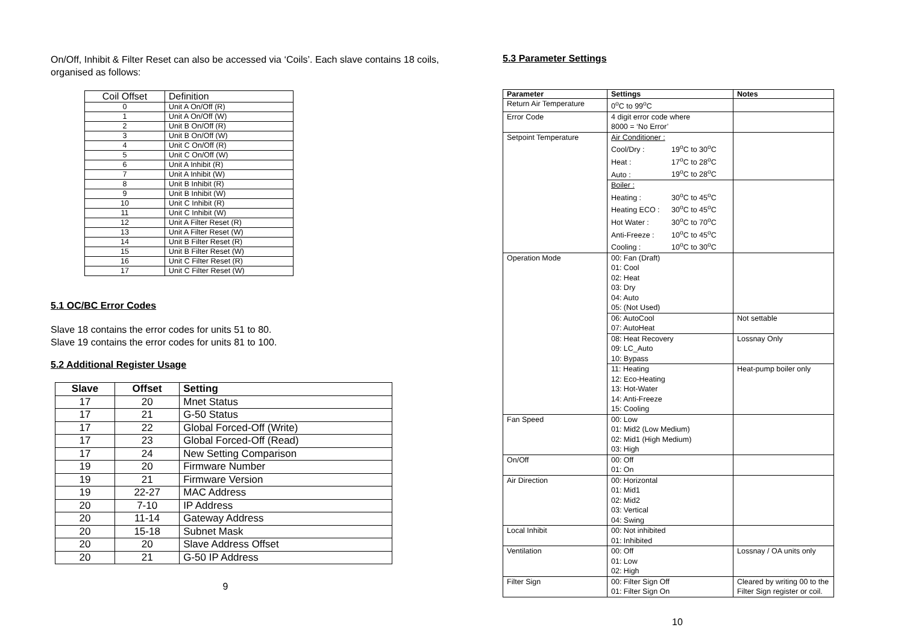On/Off, Inhibit & Filter Reset can also be accessed via ‘Coils’. Each slave contains 18 coils, organised as follows:
| Coil Offset | Definition |
| --- | --- |
| 0 | Unit A On/Off (R) |
| 1 | Unit A On/Off (W) |
| 2 | Unit B On/Off (R) |
| 3 | Unit B On/Off (W) |
| 4 | Unit C On/Off (R) |
| 5 | Unit C On/Off (W) |
| 6 | Unit A Inhibit (R) |
| 7 | Unit A Inhibit (W) |
| 8 | Unit B Inhibit (R) |
| 9 | Unit B Inhibit (W) |
| 10 | Unit C Inhibit (R) |
| 11 | Unit C Inhibit (W) |
| 12 | Unit A Filter Reset (R) |
| 13 | Unit A Filter Reset (W) |
| 14 | Unit B Filter Reset (R) |
| 15 | Unit B Filter Reset (W) |
| 16 | Unit C Filter Reset (R) |
| 17 | Unit C Filter Reset (W) |
5.1 OC/BC Error Codes
Slave 18 contains the error codes for units 51 to 80.
Slave 19 contains the error codes for units 81 to 100.
5.2 Additional Register Usage
| Slave | Offset | Setting |
| --- | --- | --- |
| 17 | 20 | Mnet Status |
| 17 | 21 | G-50 Status |
| 17 | 22 | Global Forced-Off (Write) |
| 17 | 23 | Global Forced-Off (Read) |
| 17 | 24 | New Setting Comparison |
| 19 | 20 | Firmware Number |
| 19 | 21 | Firmware Version |
| 19 | 22-27 | MAC Address |
| 20 | 7-10 | IP Address |
| 20 | 11-14 | Gateway Address |
| 20 | 15-18 | Subnet Mask |
| 20 | 20 | Slave Address Offset |
| 20 | 21 | G-50 IP Address |
9
5.3 Parameter Settings
| Parameter | Settings | Notes |
| --- | --- | --- |
| Return Air Temperature | 0<sup>o</sup>C to 99<sup>o</sup>C | |
| Error Code | 4 digit error code where 8000 = ‘No Error’ | |
| Setpoint Temperature | Air Conditioner : Cool/Dry : 19<sup>o</sup>C to 30<sup>o</sup>C Heat : 17<sup>o</sup>C to 28<sup>o</sup>C Auto : 19<sup>o</sup>C to 28<sup>o</sup>C | |
| | Boiler : Heating : 30<sup>o</sup>C to 45<sup>o</sup>C Heating ECO : 30<sup>o</sup>C to 45<sup>o</sup>C Hot Water : 30<sup>o</sup>C to 70<sup>o</sup>C Anti-Freeze : 10<sup>o</sup>C to 45<sup>o</sup>C Cooling : 10<sup>o</sup>C to 30<sup>o</sup>C | |
| Operation Mode | 00: Fan (Draft) 01: Cool 02: Heat 03: Dry 04: Auto 05: (Not Used) | |
| | 06: AutoCool 07: AutoHeat | Not settable |
| | 08: Heat Recovery 09: LC_Auto 10: Bypass | Lossnay Only |
| | 11: Heating 12: Eco-Heating 13: Hot-Water 14: Anti-Freeze 15: Cooling | Heat-pump boiler only |
| Fan Speed | 00: Low 01: Mid2 (Low Medium) 02: Mid1 (High Medium) 03: High | |
| On/Off | 00: Off 01: On | |
| Air Direction | 00: Horizontal 01: Mid1 02: Mid2 03: Vertical 04: Swing | |
| Local Inhibit | 00: Not inhibited 01: Inhibited | |
| Ventilation | 00: Off 01: Low 02: High | Lossnay / OA units only |
| Filter Sign | 00: Filter Sign Off 01: Filter Sign On | Cleared by writing 00 to the Filter Sign register or coil. |
10